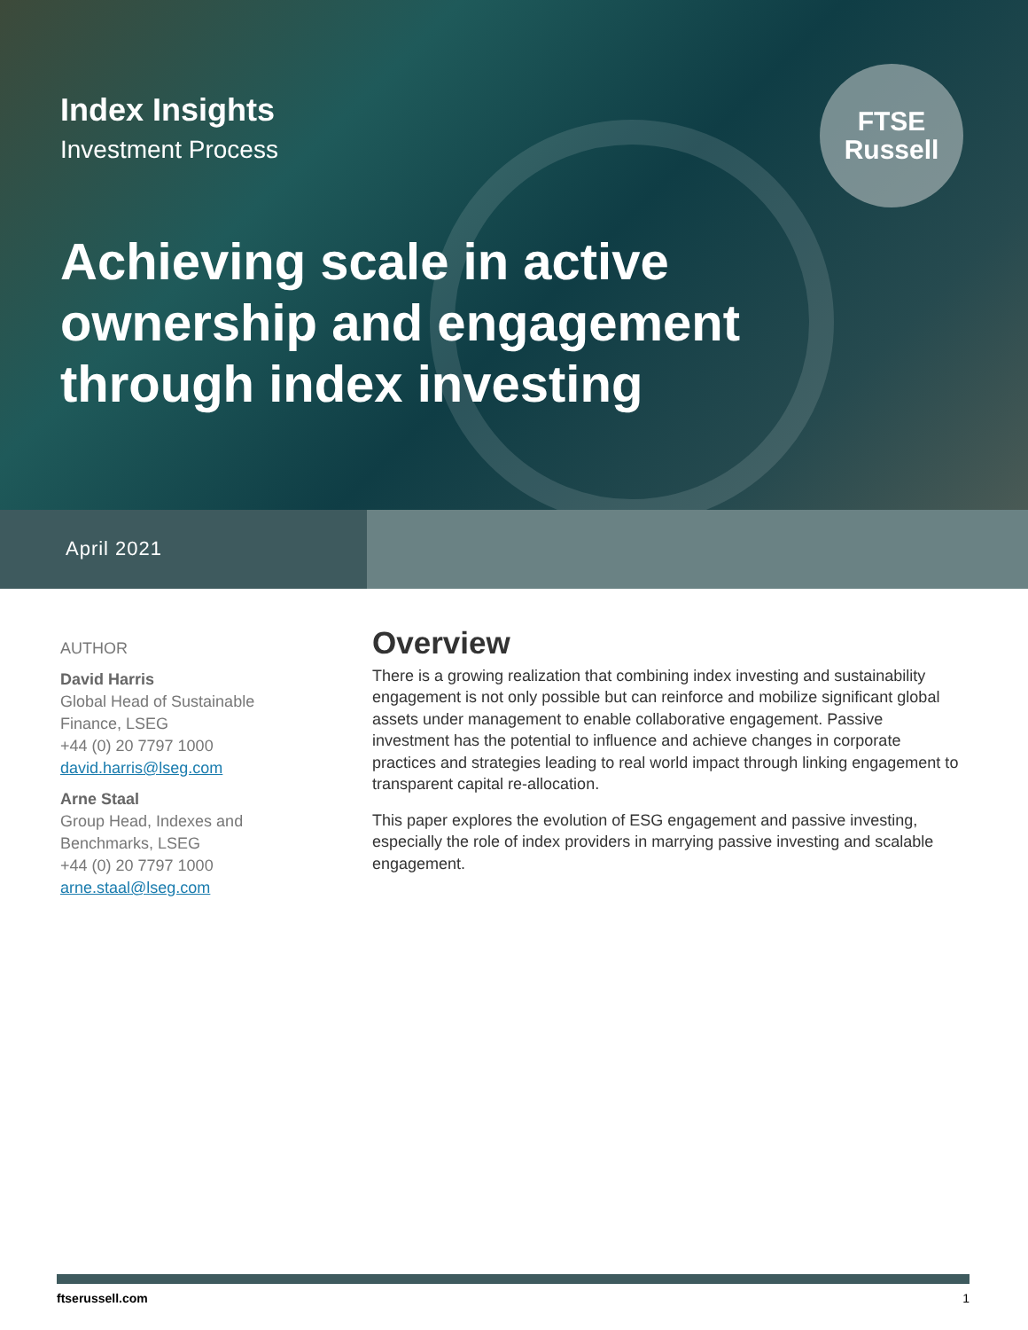Index Insights
Investment Process
FTSE
Russell
Achieving scale in active ownership and engagement through index investing
April 2021
AUTHOR
David Harris
Global Head of Sustainable
Finance, LSEG
+44 (0) 20 7797 1000
david.harris@lseg.com
Arne Staal
Group Head, Indexes and
Benchmarks, LSEG
+44 (0) 20 7797 1000
arne.staal@lseg.com
Overview
There is a growing realization that combining index investing and sustainability engagement is not only possible but can reinforce and mobilize significant global assets under management to enable collaborative engagement. Passive investment has the potential to influence and achieve changes in corporate practices and strategies leading to real world impact through linking engagement to transparent capital re-allocation.
This paper explores the evolution of ESG engagement and passive investing, especially the role of index providers in marrying passive investing and scalable engagement.
ftserussell.com 1